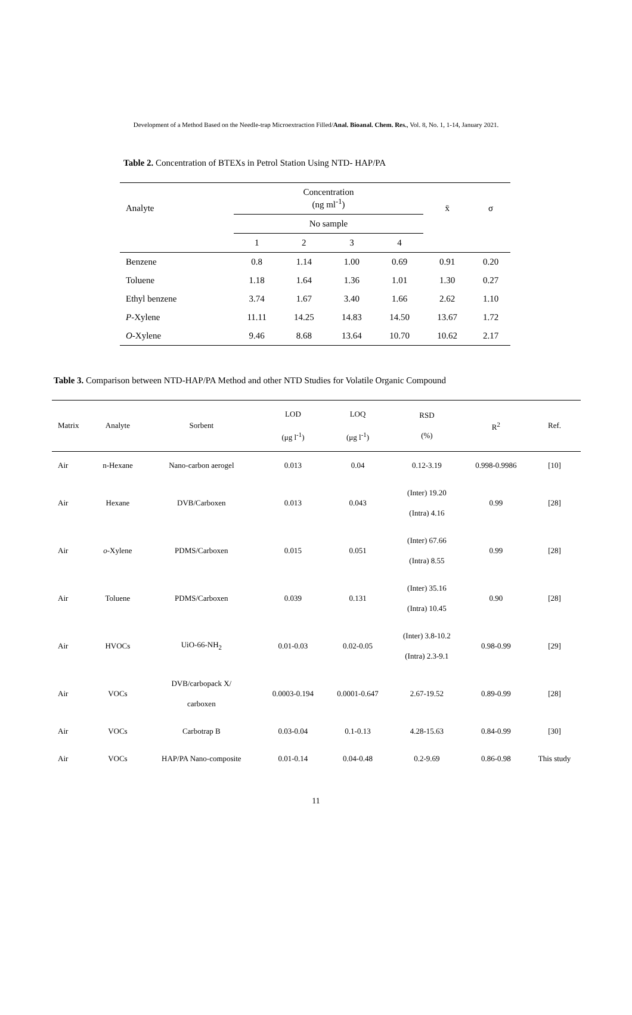Development of a Method Based on the Needle-trap Microextraction Filled/Anal. Bioanal. Chem. Res., Vol. 8, No. 1, 1-14, January 2021.
Table 2. Concentration of BTEXs in Petrol Station Using NTD- HAP/PA
| Analyte | Concentration (ng ml<sup>-1</sup>) | | | | x̄ | σ |
| --- | --- | --- | --- | --- | --- | --- |
| | No sample | | | | | |
| | 1 | 2 | 3 | 4 | | |
| Benzene | 0.8 | 1.14 | 1.00 | 0.69 | 0.91 | 0.20 |
| Toluene | 1.18 | 1.64 | 1.36 | 1.01 | 1.30 | 0.27 |
| Ethyl benzene | 3.74 | 1.67 | 3.40 | 1.66 | 2.62 | 1.10 |
| P -Xylene | 11.11 | 14.25 | 14.83 | 14.50 | 13.67 | 1.72 |
| O -Xylene | 9.46 | 8.68 | 13.64 | 10.70 | 10.62 | 2.17 |
Table 3. Comparison between NTD-HAP/PA Method and other NTD Studies for Volatile Organic Compound
| Matrix | Analyte | Sorbent | LOD (μg l<sup>-1</sup>) | LOQ (μg l<sup>-1</sup>) | RSD (%) | R<sup>2</sup> | Ref. |
| --- | --- | --- | --- | --- | --- | --- | --- |
| Air | n-Hexane | Nano-carbon aerogel | 0.013 | 0.04 | 0.12-3.19 | 0.998-0.9986 | [10] |
| Air | Hexane | DVB/Carboxen | 0.013 | 0.043 | (Inter) 19.20 (Intra) 4.16 | 0.99 | [28] |
| Air | o -Xylene | PDMS/Carboxen | 0.015 | 0.051 | (Inter) 67.66 (Intra) 8.55 | 0.99 | [28] |
| Air | Toluene | PDMS/Carboxen | 0.039 | 0.131 | (Inter) 35.16 (Intra) 10.45 | 0.90 | [28] |
| Air | HVOCs | UiO-66-NH<sub>2</sub> | 0.01-0.03 | 0.02-0.05 | (Inter) 3.8-10.2 (Intra) 2.3-9.1 | 0.98-0.99 | [29] |
| Air | VOCs | DVB/carbopack X/ carboxen | 0.0003-0.194 | 0.0001-0.647 | 2.67-19.52 | 0.89-0.99 | [28] |
| Air | VOCs | Carbotrap B | 0.03-0.04 | 0.1-0.13 | 4.28-15.63 | 0.84-0.99 | [30] |
| Air | VOCs | HAP/PA Nano-composite | 0.01-0.14 | 0.04-0.48 | 0.2-9.69 | 0.86-0.98 | This study |
11